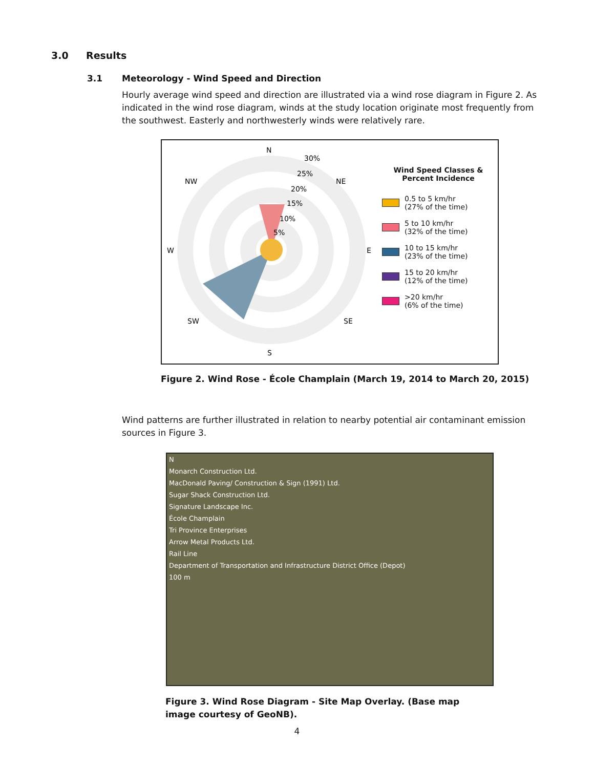3.0 Results
3.1 Meteorology - Wind Speed and Direction
Hourly average wind speed and direction are illustrated via a wind rose diagram in Figure 2. As indicated in the wind rose diagram, winds at the study location originate most frequently from the southwest. Easterly and northwesterly winds were relatively rare.
N
E
S
W
NW
NE
SW
SE
30%
25%
20%
15%
10%
5%
Wind Speed Classes &
Percent Incidence
0.5 to 5 km/hr
(27% of the time)
5 to 10 km/hr
(32% of the time)
10 to 15 km/hr
(23% of the time)
15 to 20 km/hr
(12% of the time)
>20 km/hr
(6% of the time)
Figure 2. Wind Rose - École Champlain (March 19, 2014 to March 20, 2015)
Wind patterns are further illustrated in relation to nearby potential air contaminant emission sources in Figure 3.
N
Monarch Construction Ltd.
MacDonald Paving/ Construction & Sign (1991) Ltd.
Sugar Shack Construction Ltd.
Signature Landscape Inc.
École Champlain
Tri Province Enterprises
Arrow Metal Products Ltd.
Rail Line
Department of Transportation and Infrastructure District Office (Depot)
100 m
Figure 3. Wind Rose Diagram - Site Map Overlay. (Base map image courtesy of GeoNB).
4